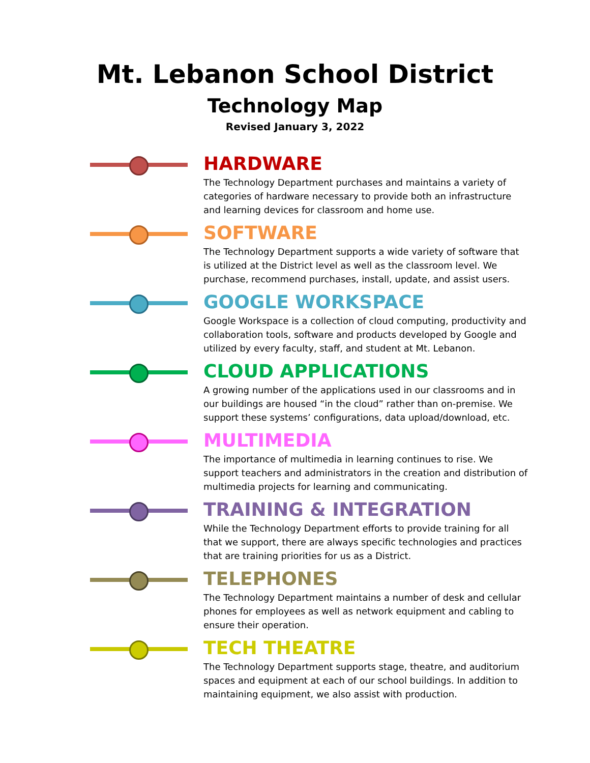Mt. Lebanon School District
Technology Map
Revised January 3, 2022
HARDWARE
The Technology Department purchases and maintains a variety of categories of hardware necessary to provide both an infrastructure and learning devices for classroom and home use.
SOFTWARE
The Technology Department supports a wide variety of software that is utilized at the District level as well as the classroom level. We purchase, recommend purchases, install, update, and assist users.
GOOGLE WORKSPACE
Google Workspace is a collection of cloud computing, productivity and collaboration tools, software and products developed by Google and utilized by every faculty, staff, and student at Mt. Lebanon.
CLOUD APPLICATIONS
A growing number of the applications used in our classrooms and in our buildings are housed “in the cloud” rather than on-premise. We support these systems’ configurations, data upload/download, etc.
MULTIMEDIA
The importance of multimedia in learning continues to rise. We support teachers and administrators in the creation and distribution of multimedia projects for learning and communicating.
TRAINING & INTEGRATION
While the Technology Department efforts to provide training for all that we support, there are always specific technologies and practices that are training priorities for us as a District.
TELEPHONES
The Technology Department maintains a number of desk and cellular phones for employees as well as network equipment and cabling to ensure their operation.
TECH THEATRE
The Technology Department supports stage, theatre, and auditorium spaces and equipment at each of our school buildings. In addition to maintaining equipment, we also assist with production.